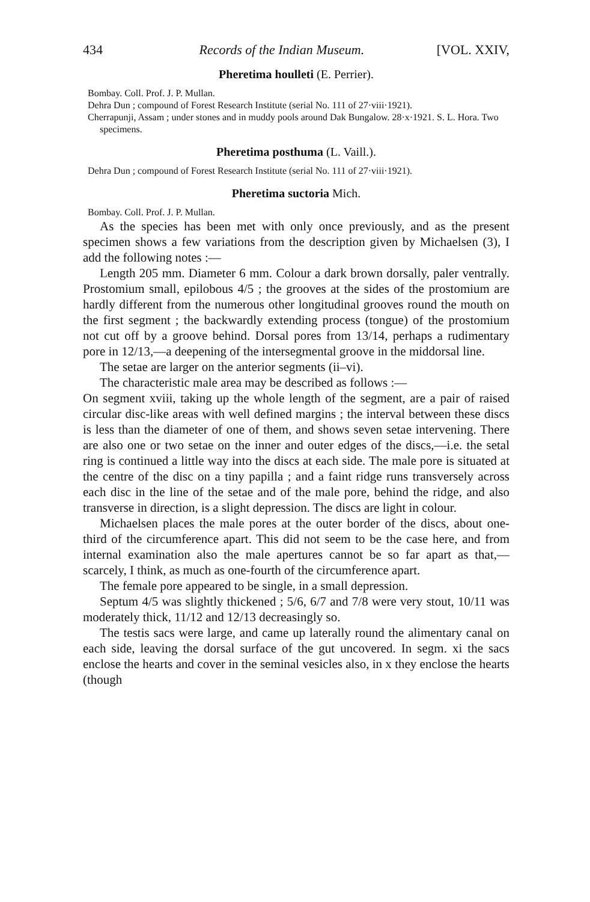434 Records of the Indian Museum. [VOL. XXIV,
Pheretima houlleti (E. Perrier).
Bombay. Coll. Prof. J. P. Mullan.
Dehra Dun ; compound of Forest Research Institute (serial No. 111 of 27·viii·1921).
Cherrapunji, Assam ; under stones and in muddy pools around Dak Bungalow. 28·x·1921. S. L. Hora. Two specimens.
Pheretima posthuma (L. Vaill.).
Dehra Dun ; compound of Forest Research Institute (serial No. 111 of 27·viii·1921).
Pheretima suctoria Mich.
Bombay. Coll. Prof. J. P. Mullan.
As the species has been met with only once previously, and as the present specimen shows a few variations from the description given by Michaelsen (3), I add the following notes :—
Length 205 mm. Diameter 6 mm. Colour a dark brown dorsally, paler ventrally. Prostomium small, epilobous 4/5 ; the grooves at the sides of the prostomium are hardly different from the numerous other longitudinal grooves round the mouth on the first segment ; the backwardly extending process (tongue) of the prostomium not cut off by a groove behind. Dorsal pores from 13/14, perhaps a rudimentary pore in 12/13,—a deepening of the intersegmental groove in the middorsal line.
The setae are larger on the anterior segments (ii–vi).
The characteristic male area may be described as follows :—
On segment xviii, taking up the whole length of the segment, are a pair of raised circular disc-like areas with well defined margins ; the interval between these discs is less than the diameter of one of them, and shows seven setae intervening. There are also one or two setae on the inner and outer edges of the discs,—i.e. the setal ring is continued a little way into the discs at each side. The male pore is situated at the centre of the disc on a tiny papilla ; and a faint ridge runs transversely across each disc in the line of the setae and of the male pore, behind the ridge, and also transverse in direction, is a slight depression. The discs are light in colour.
Michaelsen places the male pores at the outer border of the discs, about one-third of the circumference apart. This did not seem to be the case here, and from internal examination also the male apertures cannot be so far apart as that,—scarcely, I think, as much as one-fourth of the circumference apart.
The female pore appeared to be single, in a small depression.
Septum 4/5 was slightly thickened ; 5/6, 6/7 and 7/8 were very stout, 10/11 was moderately thick, 11/12 and 12/13 decreasingly so.
The testis sacs were large, and came up laterally round the alimentary canal on each side, leaving the dorsal surface of the gut uncovered. In segm. xi the sacs enclose the hearts and cover in the seminal vesicles also, in x they enclose the hearts (though